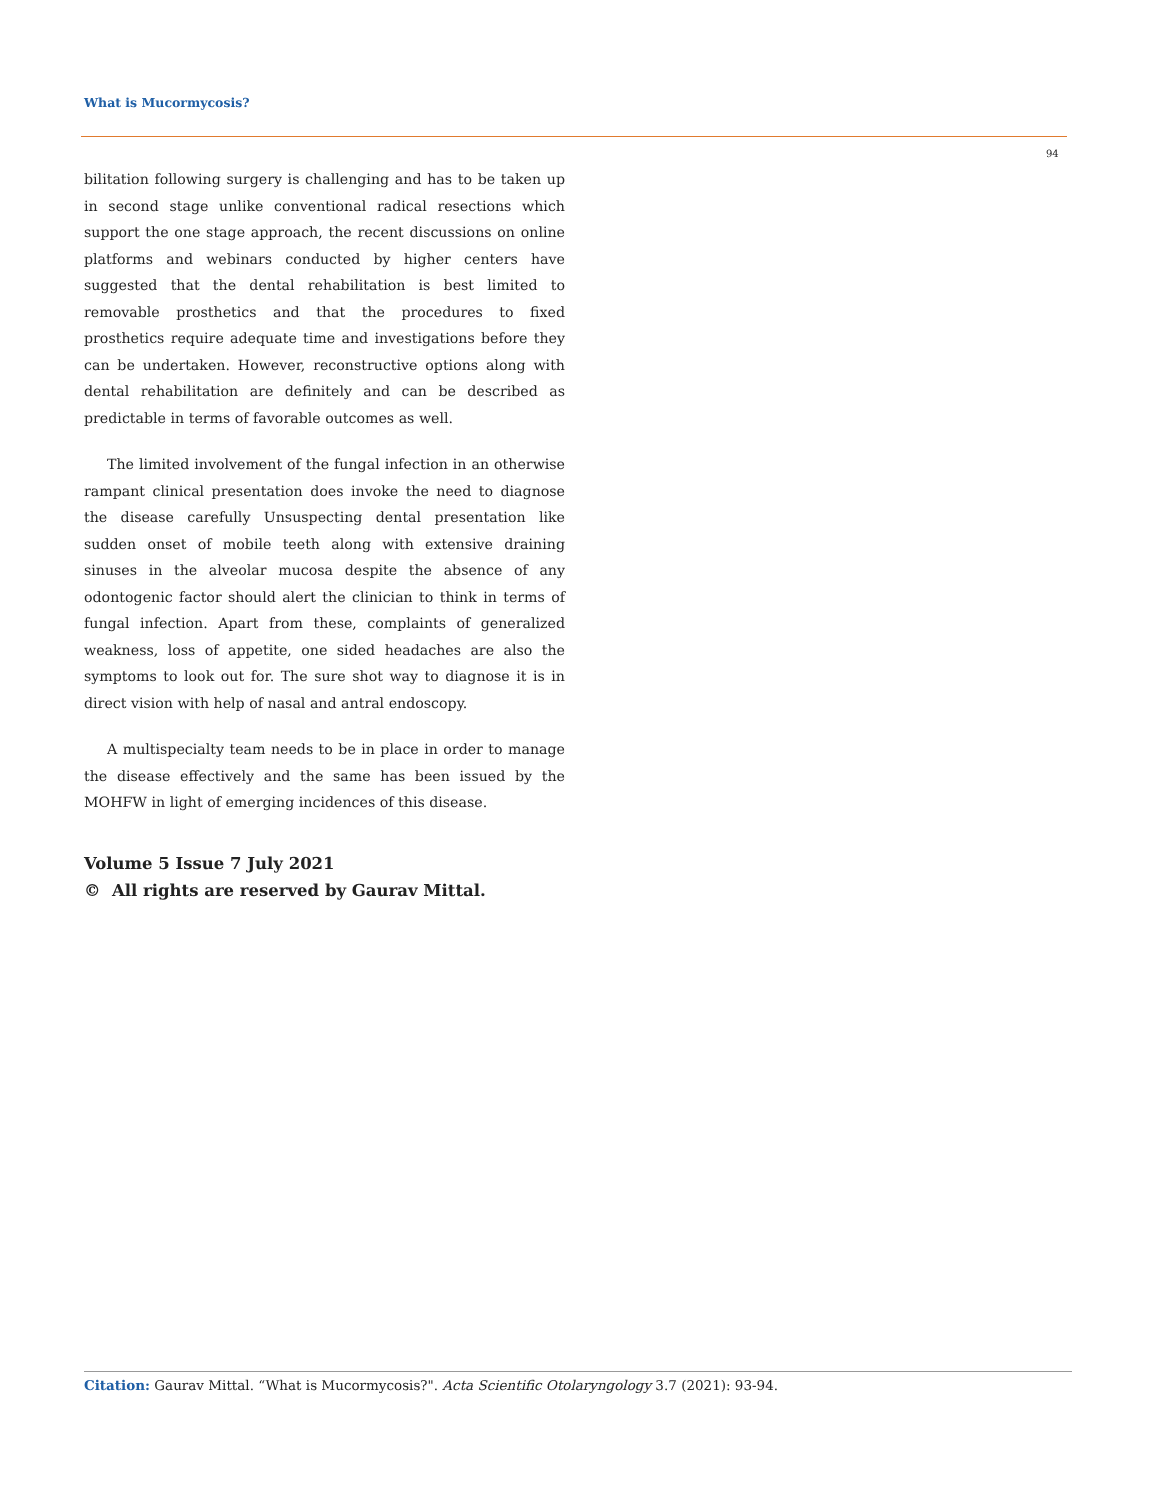What is Mucormycosis?
94
bilitation following surgery is challenging and has to be taken up in second stage unlike conventional radical resections which support the one stage approach, the recent discussions on online platforms and webinars conducted by higher centers have suggested that the dental rehabilitation is best limited to removable prosthetics and that the procedures to fixed prosthetics require adequate time and investigations before they can be undertaken. However, reconstructive options along with dental rehabilitation are definitely and can be described as predictable in terms of favorable outcomes as well.
The limited involvement of the fungal infection in an otherwise rampant clinical presentation does invoke the need to diagnose the disease carefully Unsuspecting dental presentation like sudden onset of mobile teeth along with extensive draining sinuses in the alveolar mucosa despite the absence of any odontogenic factor should alert the clinician to think in terms of fungal infection. Apart from these, complaints of generalized weakness, loss of appetite, one sided headaches are also the symptoms to look out for. The sure shot way to diagnose it is in direct vision with help of nasal and antral endoscopy.
A multispecialty team needs to be in place in order to manage the disease effectively and the same has been issued by the MOHFW in light of emerging incidences of this disease.
Volume 5 Issue 7 July 2021
© All rights are reserved by Gaurav Mittal.
Citation: Gaurav Mittal. “What is Mucormycosis?". Acta Scientific Otolaryngology 3.7 (2021): 93-94.